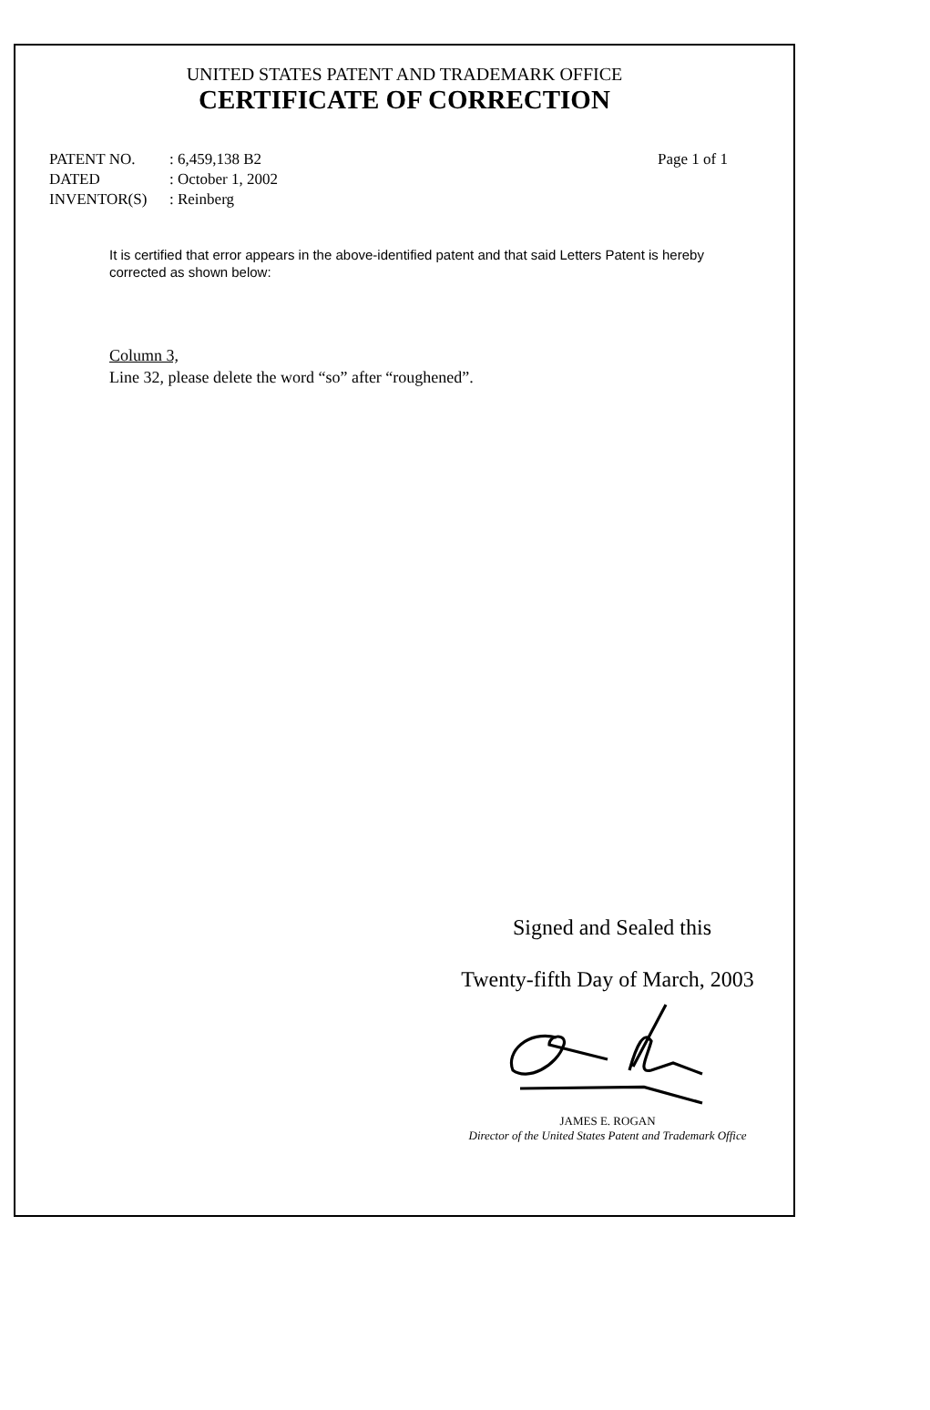UNITED STATES PATENT AND TRADEMARK OFFICE
CERTIFICATE OF CORRECTION
PATENT NO.
DATED
INVENTOR(S)
: 6,459,138 B2
: October 1, 2002
: Reinberg
Page 1 of 1
It is certified that error appears in the above-identified patent and that said Letters Patent is hereby corrected as shown below:
Column 3,
Line 32, please delete the word “so” after “roughened”.
Signed and Sealed this
Twenty-fifth Day of March, 2003
JAMES E. ROGAN
Director of the United States Patent and Trademark Office